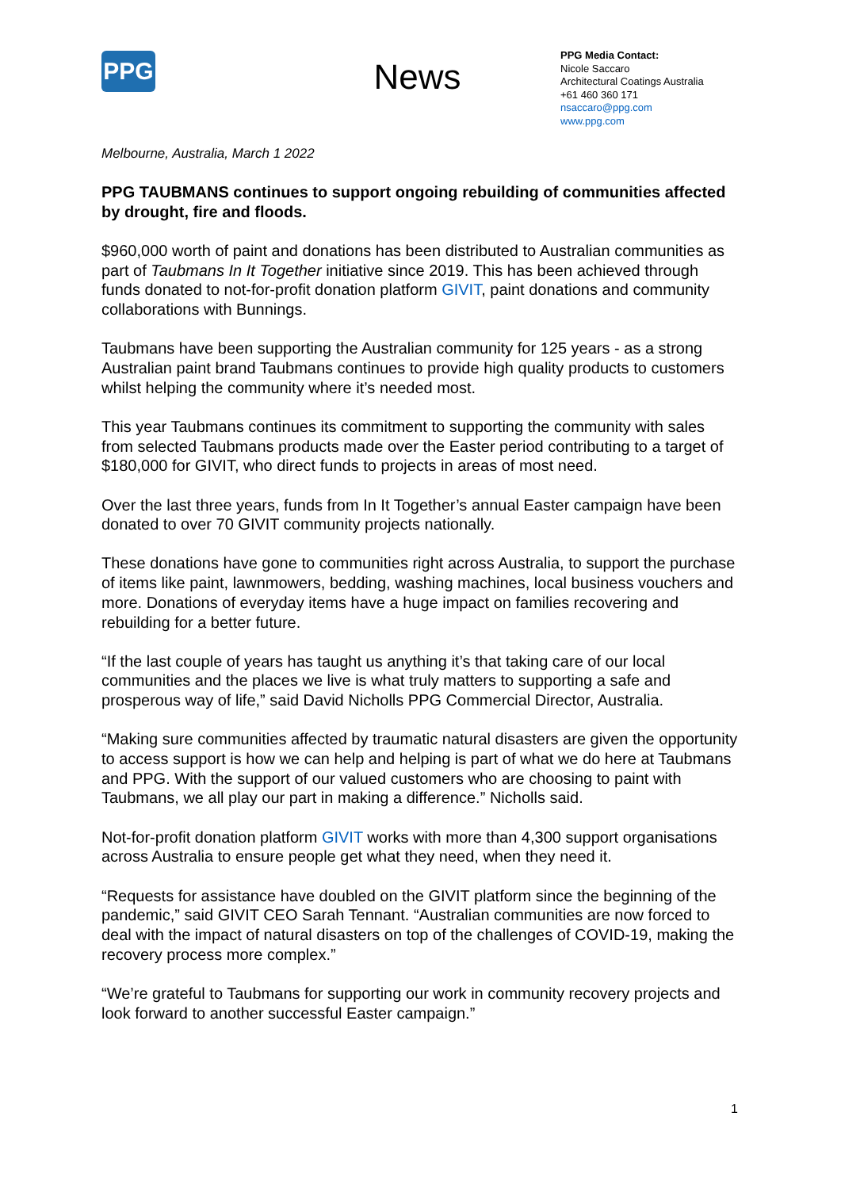PPG
News
PPG Media Contact:
Nicole Saccaro
Architectural Coatings Australia
+61 460 360 171
nsaccaro@ppg.com
www.ppg.com
Melbourne, Australia, March 1 2022
PPG TAUBMANS continues to support ongoing rebuilding of communities affected by drought, fire and floods.
$960,000 worth of paint and donations has been distributed to Australian communities as part of Taubmans In It Together initiative since 2019. This has been achieved through funds donated to not-for-profit donation platform GIVIT, paint donations and community collaborations with Bunnings.
Taubmans have been supporting the Australian community for 125 years - as a strong Australian paint brand Taubmans continues to provide high quality products to customers whilst helping the community where it’s needed most.
This year Taubmans continues its commitment to supporting the community with sales from selected Taubmans products made over the Easter period contributing to a target of $180,000 for GIVIT, who direct funds to projects in areas of most need.
Over the last three years, funds from In It Together’s annual Easter campaign have been donated to over 70 GIVIT community projects nationally.
These donations have gone to communities right across Australia, to support the purchase of items like paint, lawnmowers, bedding, washing machines, local business vouchers and more. Donations of everyday items have a huge impact on families recovering and rebuilding for a better future.
“If the last couple of years has taught us anything it’s that taking care of our local communities and the places we live is what truly matters to supporting a safe and prosperous way of life,” said David Nicholls PPG Commercial Director, Australia.
“Making sure communities affected by traumatic natural disasters are given the opportunity to access support is how we can help and helping is part of what we do here at Taubmans and PPG. With the support of our valued customers who are choosing to paint with Taubmans, we all play our part in making a difference.” Nicholls said.
Not-for-profit donation platform GIVIT works with more than 4,300 support organisations across Australia to ensure people get what they need, when they need it.
“Requests for assistance have doubled on the GIVIT platform since the beginning of the pandemic,” said GIVIT CEO Sarah Tennant. “Australian communities are now forced to deal with the impact of natural disasters on top of the challenges of COVID-19, making the recovery process more complex.”
“We’re grateful to Taubmans for supporting our work in community recovery projects and look forward to another successful Easter campaign.”
1